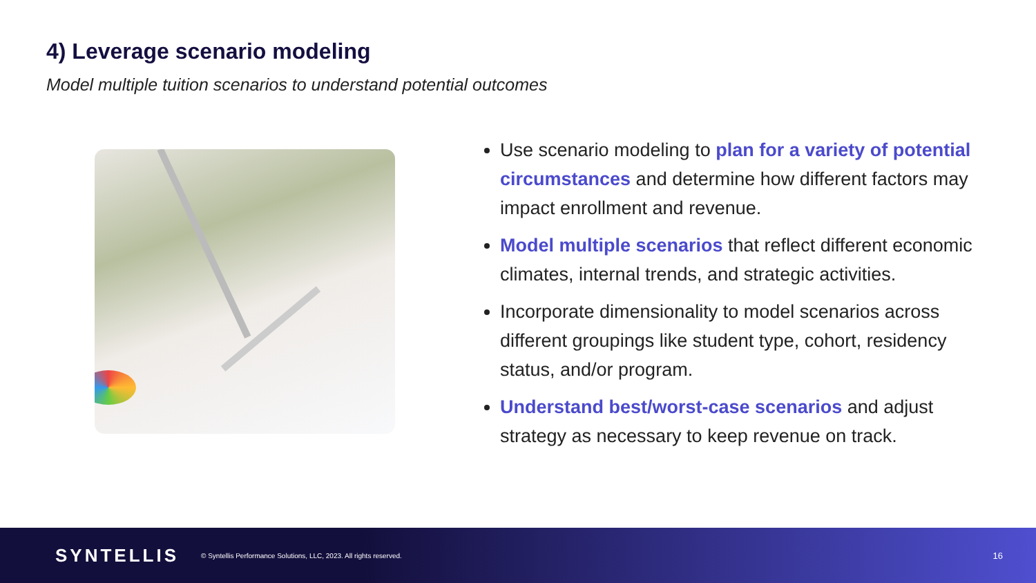4) Leverage scenario modeling
Model multiple tuition scenarios to understand potential outcomes
Use scenario modeling to plan for a variety of potential circumstances and determine how different factors may impact enrollment and revenue.
Model multiple scenarios that reflect different economic climates, internal trends, and strategic activities.
Incorporate dimensionality to model scenarios across different groupings like student type, cohort, residency status, and/or program.
Understand best/worst-case scenarios and adjust strategy as necessary to keep revenue on track.
SYNTELLIS © Syntellis Performance Solutions, LLC, 2023. All rights reserved. 16